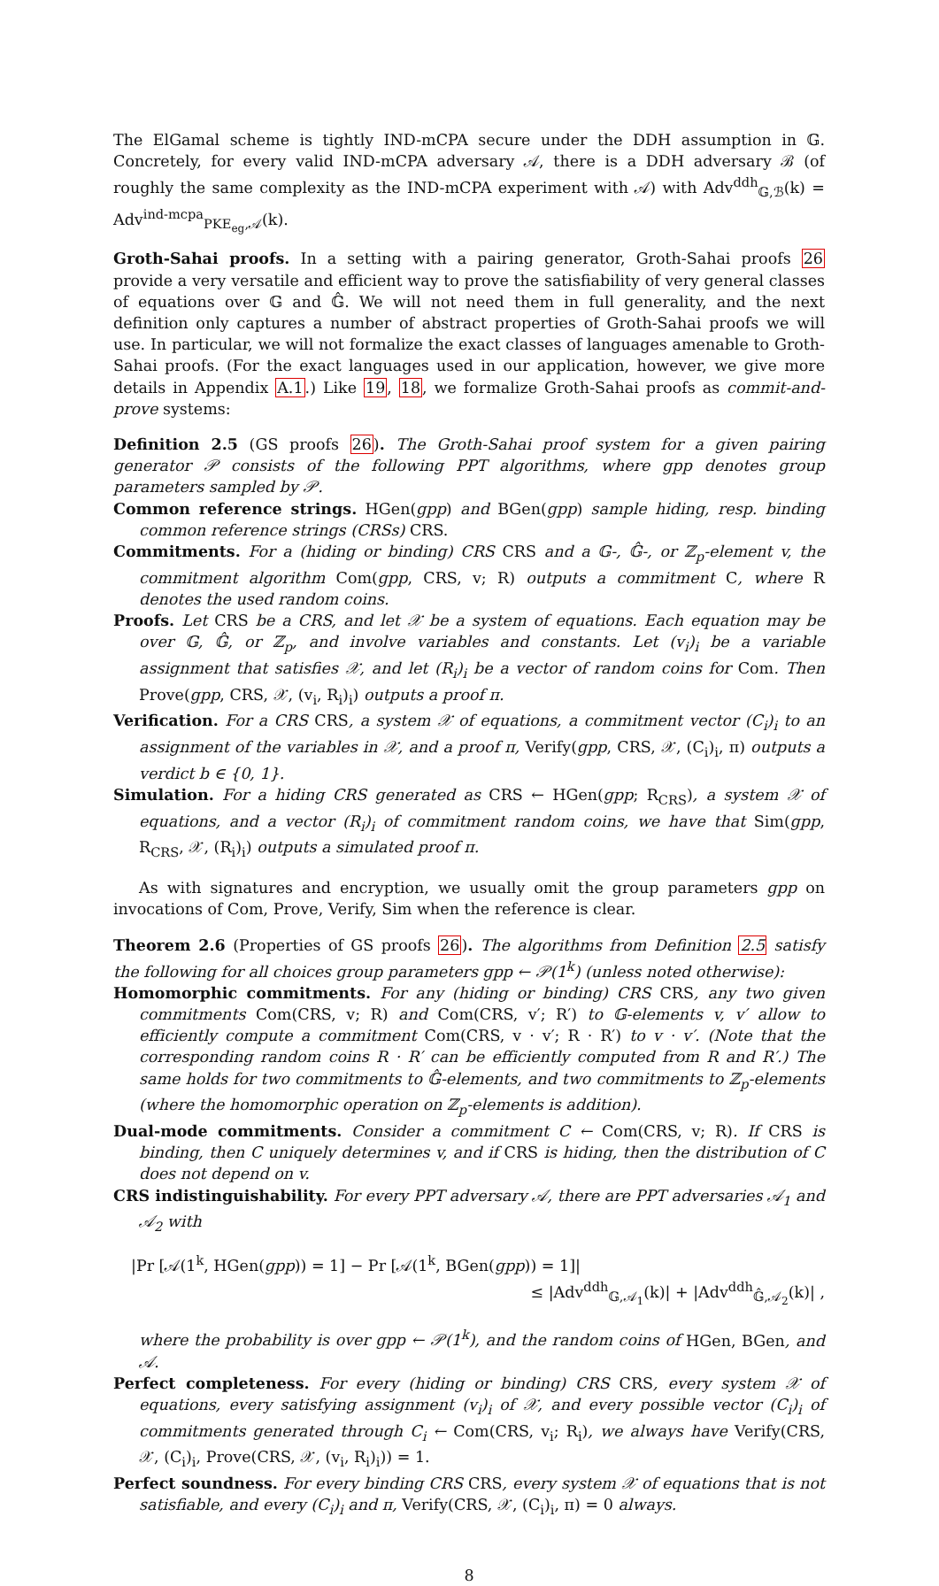The ElGamal scheme is tightly IND-mCPA secure under the DDH assumption in 𝔾. Concretely, for every valid IND-mCPA adversary 𝒜, there is a DDH adversary ℬ (of roughly the same complexity as the IND-mCPA experiment with 𝒜) with Adv<sup>ddh</sup><sub>𝔾,ℬ</sub>(k) = Adv<sup>ind-mcpa</sup><sub>PKE<sub>eg</sub>,𝒜</sub>(k).
Groth-Sahai proofs. In a setting with a pairing generator, Groth-Sahai proofs 26 provide a very versatile and efficient way to prove the satisfiability of very general classes of equations over 𝔾 and 𝔾̂. We will not need them in full generality, and the next definition only captures a number of abstract properties of Groth-Sahai proofs we will use. In particular, we will not formalize the exact classes of languages amenable to Groth-Sahai proofs. (For the exact languages used in our application, however, we give more details in Appendix A.1.) Like 19, 18, we formalize Groth-Sahai proofs as commit-and-prove systems:
Definition 2.5 (GS proofs 26). The Groth-Sahai proof system for a given pairing generator 𝒫 consists of the following PPT algorithms, where gpp denotes group parameters sampled by 𝒫.
Common reference strings. HGen(gpp) and BGen(gpp) sample hiding, resp. binding common reference strings (CRSs) CRS.
Commitments. For a (hiding or binding) CRS CRS and a 𝔾-, 𝔾̂-, or ℤ<sub>p</sub>-element v, the commitment algorithm Com(gpp, CRS, v; R) outputs a commitment C, where R denotes the used random coins.
Proofs. Let CRS be a CRS, and let 𝒳 be a system of equations. Each equation may be over 𝔾, 𝔾̂, or ℤ<sub>p</sub>, and involve variables and constants. Let (v<sub>i</sub>)<sub>i</sub> be a variable assignment that satisfies 𝒳, and let (R<sub>i</sub>)<sub>i</sub> be a vector of random coins for Com. Then Prove(gpp, CRS, 𝒳, (v<sub>i</sub>, R<sub>i</sub>)<sub>i</sub>) outputs a proof π.
Verification. For a CRS CRS, a system 𝒳 of equations, a commitment vector (C<sub>i</sub>)<sub>i</sub> to an assignment of the variables in 𝒳, and a proof π, Verify(gpp, CRS, 𝒳, (C<sub>i</sub>)<sub>i</sub>, π) outputs a verdict b ∈ {0, 1}.
Simulation. For a hiding CRS generated as CRS ← HGen(gpp; R<sub>CRS</sub>), a system 𝒳 of equations, and a vector (R<sub>i</sub>)<sub>i</sub> of commitment random coins, we have that Sim(gpp, R<sub>CRS</sub>, 𝒳, (R<sub>i</sub>)<sub>i</sub>) outputs a simulated proof π.
As with signatures and encryption, we usually omit the group parameters gpp on invocations of Com, Prove, Verify, Sim when the reference is clear.
Theorem 2.6 (Properties of GS proofs 26). The algorithms from Definition 2.5 satisfy the following for all choices group parameters gpp ← 𝒫(1<sup>k</sup>) (unless noted otherwise):
Homomorphic commitments. For any (hiding or binding) CRS CRS, any two given commitments Com(CRS, v; R) and Com(CRS, v′; R′) to 𝔾-elements v, v′ allow to efficiently compute a commitment Com(CRS, v · v′; R · R′) to v · v′. (Note that the corresponding random coins R · R′ can be efficiently computed from R and R′.) The same holds for two commitments to 𝔾̂-elements, and two commitments to ℤ<sub>p</sub>-elements (where the homomorphic operation on ℤ<sub>p</sub>-elements is addition).
Dual-mode commitments. Consider a commitment C ← Com(CRS, v; R). If CRS is binding, then C uniquely determines v, and if CRS is hiding, then the distribution of C does not depend on v.
CRS indistinguishability. For every PPT adversary 𝒜, there are PPT adversaries 𝒜<sub>1</sub> and 𝒜<sub>2</sub> with
|Pr [𝒜(1<sup>k</sup>, HGen(gpp)) = 1] − Pr [𝒜(1<sup>k</sup>, BGen(gpp)) = 1]|
≤ |Adv<sup>ddh</sup><sub>𝔾,𝒜<sub>1</sub></sub>(k)| + |Adv<sup>ddh</sup><sub>𝔾̂,𝒜<sub>2</sub></sub>(k)| ,
where the probability is over gpp ← 𝒫(1<sup>k</sup>), and the random coins of HGen, BGen, and 𝒜.
Perfect completeness. For every (hiding or binding) CRS CRS, every system 𝒳 of equations, every satisfying assignment (v<sub>i</sub>)<sub>i</sub> of 𝒳, and every possible vector (C<sub>i</sub>)<sub>i</sub> of commitments generated through C<sub>i</sub> ← Com(CRS, v<sub>i</sub>; R<sub>i</sub>), we always have Verify(CRS, 𝒳, (C<sub>i</sub>)<sub>i</sub>, Prove(CRS, 𝒳, (v<sub>i</sub>, R<sub>i</sub>)<sub>i</sub>)) = 1.
Perfect soundness. For every binding CRS CRS, every system 𝒳 of equations that is not satisfiable, and every (C<sub>i</sub>)<sub>i</sub> and π, Verify(CRS, 𝒳, (C<sub>i</sub>)<sub>i</sub>, π) = 0 always.
8